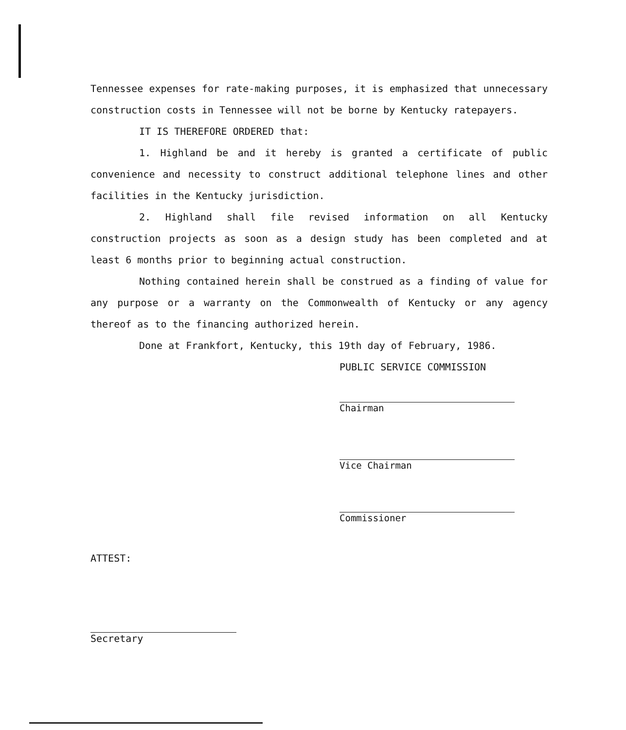Tennessee expenses for rate-making purposes, it is emphasized that unnecessary construction costs in Tennessee will not be borne by Kentucky ratepayers.
IT IS THEREFORE ORDERED that:
1. Highland be and it hereby is granted a certificate of public convenience and necessity to construct additional telephone lines and other facilities in the Kentucky jurisdiction.
2. Highland shall file revised information on all Kentucky construction projects as soon as a design study has been completed and at least 6 months prior to beginning actual construction.
Nothing contained herein shall be construed as a finding of value for any purpose or a warranty on the Commonwealth of Kentucky or any agency thereof as to the financing authorized herein.
Done at Frankfort, Kentucky, this 19th day of February, 1986.
PUBLIC SERVICE COMMISSION
Chairman
Vice Chairman
Commissioner
ATTEST:
Secretary